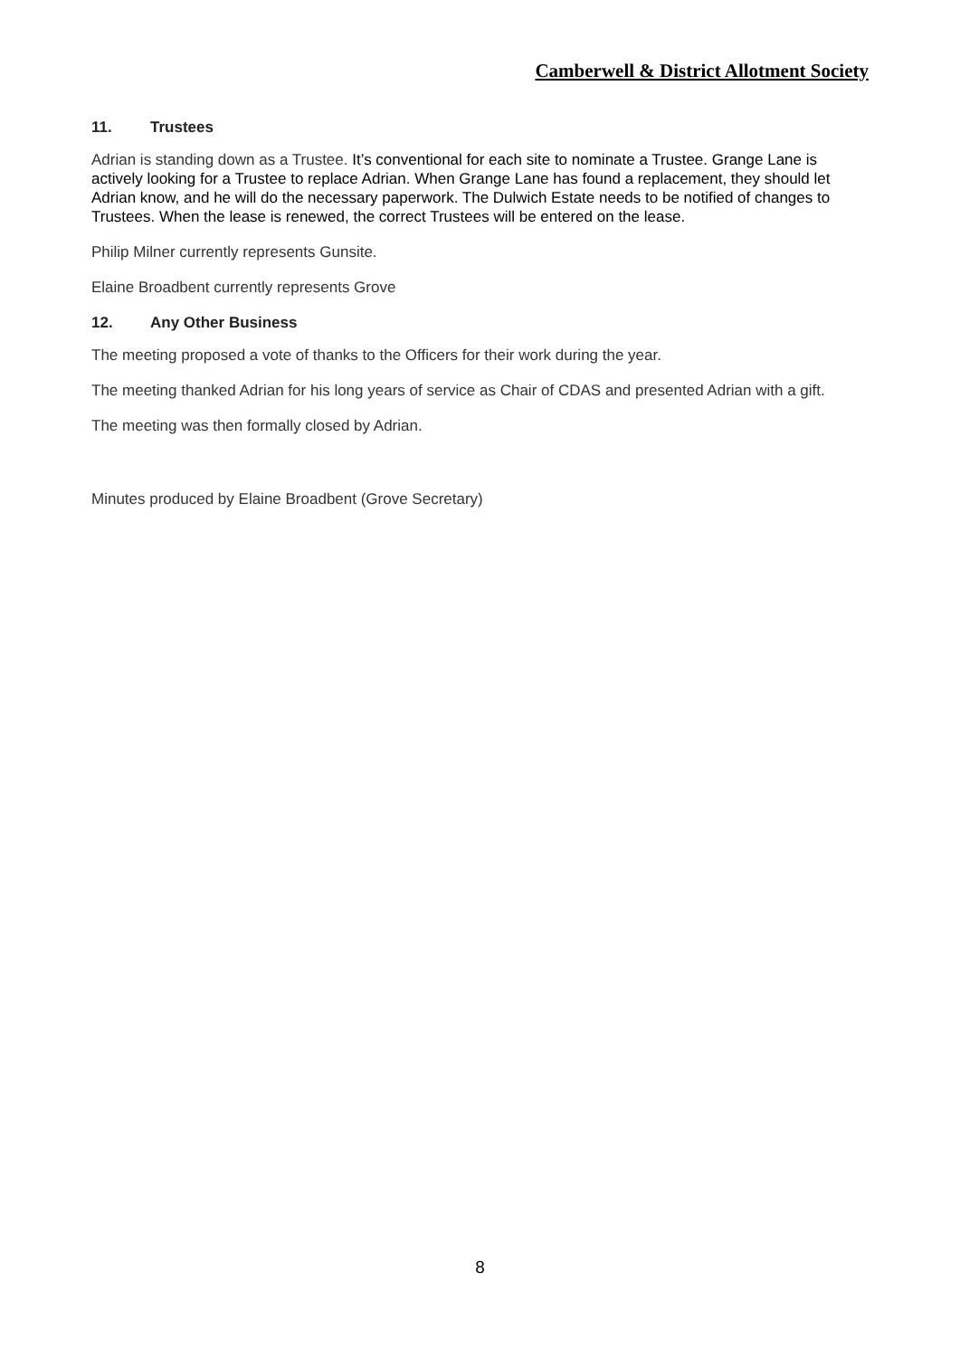Camberwell & District Allotment Society
11. Trustees
Adrian is standing down as a Trustee. It’s conventional for each site to nominate a Trustee. Grange Lane is actively looking for a Trustee to replace Adrian. When Grange Lane has found a replacement, they should let Adrian know, and he will do the necessary paperwork. The Dulwich Estate needs to be notified of changes to Trustees. When the lease is renewed, the correct Trustees will be entered on the lease.
Philip Milner currently represents Gunsite.
Elaine Broadbent currently represents Grove
12. Any Other Business
The meeting proposed a vote of thanks to the Officers for their work during the year.
The meeting thanked Adrian for his long years of service as Chair of CDAS and presented Adrian with a gift.
The meeting was then formally closed by Adrian.
Minutes produced by Elaine Broadbent (Grove Secretary)
8